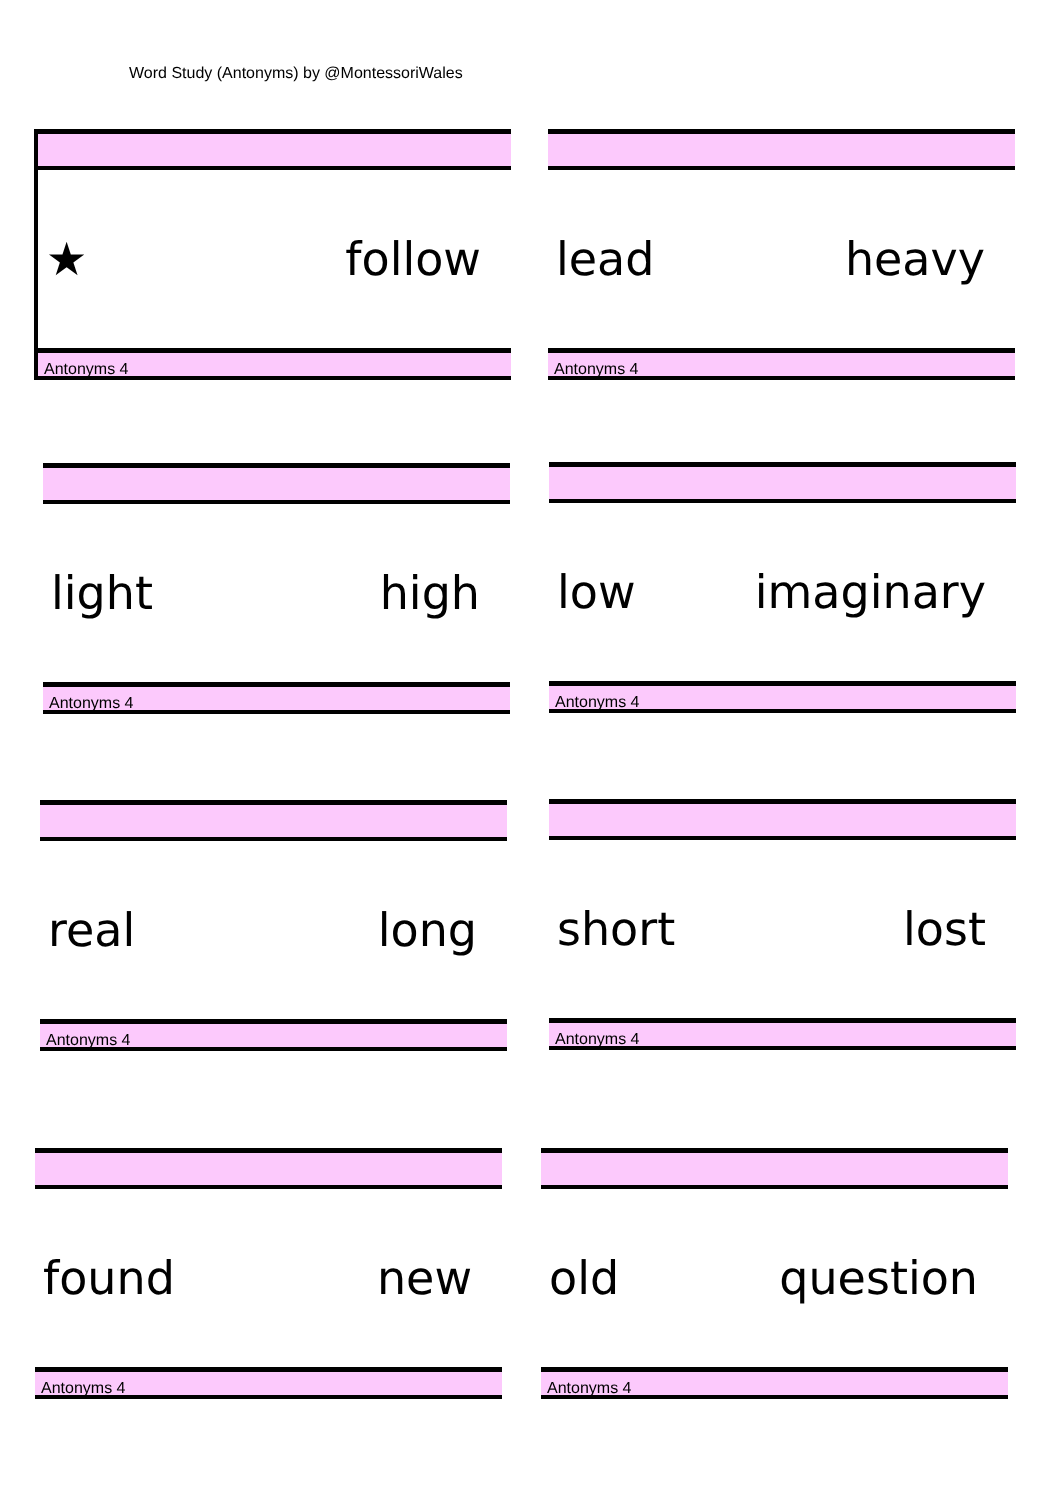Word Study (Antonyms) by @MontessoriWales
★ follow
Antonyms 4
lead heavy
Antonyms 4
light high
Antonyms 4
low imaginary
Antonyms 4
real long
Antonyms 4
short lost
Antonyms 4
found new
Antonyms 4
old question
Antonyms 4